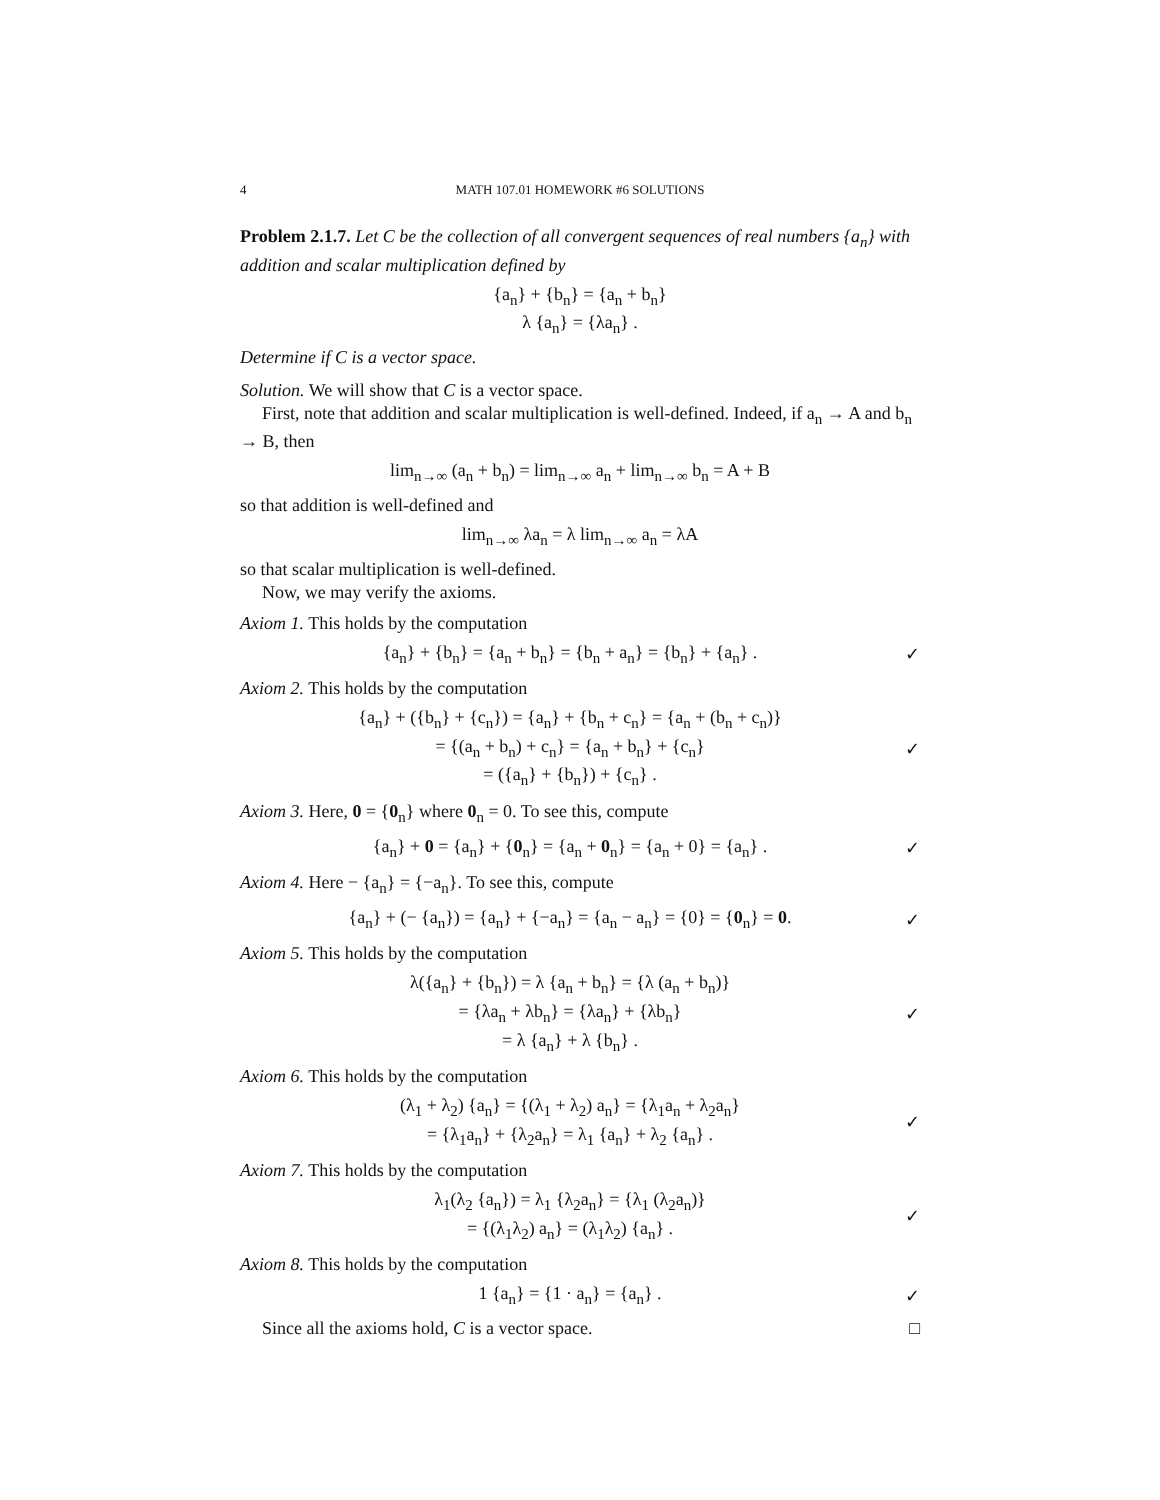4 MATH 107.01 HOMEWORK #6 SOLUTIONS
Problem 2.1.7. Let C be the collection of all convergent sequences of real numbers {a<sub>n</sub>} with addition and scalar multiplication defined by
{a<sub>n</sub>} + {b<sub>n</sub>} = {a<sub>n</sub> + b<sub>n</sub>}
λ {a<sub>n</sub>} = {λa<sub>n</sub>} .
Determine if C is a vector space.
Solution. We will show that C is a vector space.
First, note that addition and scalar multiplication is well-defined. Indeed, if a<sub>n</sub> → A and b<sub>n</sub> → B, then
lim<sub>n→∞</sub> (a<sub>n</sub> + b<sub>n</sub>) = lim<sub>n→∞</sub> a<sub>n</sub> + lim<sub>n→∞</sub> b<sub>n</sub> = A + B
so that addition is well-defined and
lim<sub>n→∞</sub> λa<sub>n</sub> = λ lim<sub>n→∞</sub> a<sub>n</sub> = λA
so that scalar multiplication is well-defined.
Now, we may verify the axioms.
Axiom 1. This holds by the computation
{a<sub>n</sub>} + {b<sub>n</sub>} = {a<sub>n</sub> + b<sub>n</sub>} = {b<sub>n</sub> + a<sub>n</sub>} = {b<sub>n</sub>} + {a<sub>n</sub>} . ✓
Axiom 2. This holds by the computation
{a<sub>n</sub>} + ({b<sub>n</sub>} + {c<sub>n</sub>}) = {a<sub>n</sub>} + {b<sub>n</sub> + c<sub>n</sub>} = {a<sub>n</sub> + (b<sub>n</sub> + c<sub>n</sub>)}
= {(a<sub>n</sub> + b<sub>n</sub>) + c<sub>n</sub>} = {a<sub>n</sub> + b<sub>n</sub>} + {c<sub>n</sub>}
= ({a<sub>n</sub>} + {b<sub>n</sub>}) + {c<sub>n</sub>} . ✓
Axiom 3. Here, 0 = {0<sub>n</sub>} where 0<sub>n</sub> = 0. To see this, compute
{a<sub>n</sub>} + 0 = {a<sub>n</sub>} + {0<sub>n</sub>} = {a<sub>n</sub> + 0<sub>n</sub>} = {a<sub>n</sub> + 0} = {a<sub>n</sub>} . ✓
Axiom 4. Here − {a<sub>n</sub>} = {−a<sub>n</sub>}. To see this, compute
{a<sub>n</sub>} + (− {a<sub>n</sub>}) = {a<sub>n</sub>} + {−a<sub>n</sub>} = {a<sub>n</sub> − a<sub>n</sub>} = {0} = {0<sub>n</sub>} = 0. ✓
Axiom 5. This holds by the computation
λ({a<sub>n</sub>} + {b<sub>n</sub>}) = λ {a<sub>n</sub> + b<sub>n</sub>} = {λ (a<sub>n</sub> + b<sub>n</sub>)}
= {λa<sub>n</sub> + λb<sub>n</sub>} = {λa<sub>n</sub>} + {λb<sub>n</sub>}
= λ {a<sub>n</sub>} + λ {b<sub>n</sub>} . ✓
Axiom 6. This holds by the computation
(λ<sub>1</sub> + λ<sub>2</sub>) {a<sub>n</sub>} = {(λ<sub>1</sub> + λ<sub>2</sub>) a<sub>n</sub>} = {λ<sub>1</sub>a<sub>n</sub> + λ<sub>2</sub>a<sub>n</sub>}
= {λ<sub>1</sub>a<sub>n</sub>} + {λ<sub>2</sub>a<sub>n</sub>} = λ<sub>1</sub> {a<sub>n</sub>} + λ<sub>2</sub> {a<sub>n</sub>} . ✓
Axiom 7. This holds by the computation
λ<sub>1</sub>(λ<sub>2</sub> {a<sub>n</sub>}) = λ<sub>1</sub> {λ<sub>2</sub>a<sub>n</sub>} = {λ<sub>1</sub> (λ<sub>2</sub>a<sub>n</sub>)}
= {(λ<sub>1</sub>λ<sub>2</sub>) a<sub>n</sub>} = (λ<sub>1</sub>λ<sub>2</sub>) {a<sub>n</sub>} . ✓
Axiom 8. This holds by the computation
1 {a<sub>n</sub>} = {1 · a<sub>n</sub>} = {a<sub>n</sub>} . ✓
Since all the axioms hold, C is a vector space. □